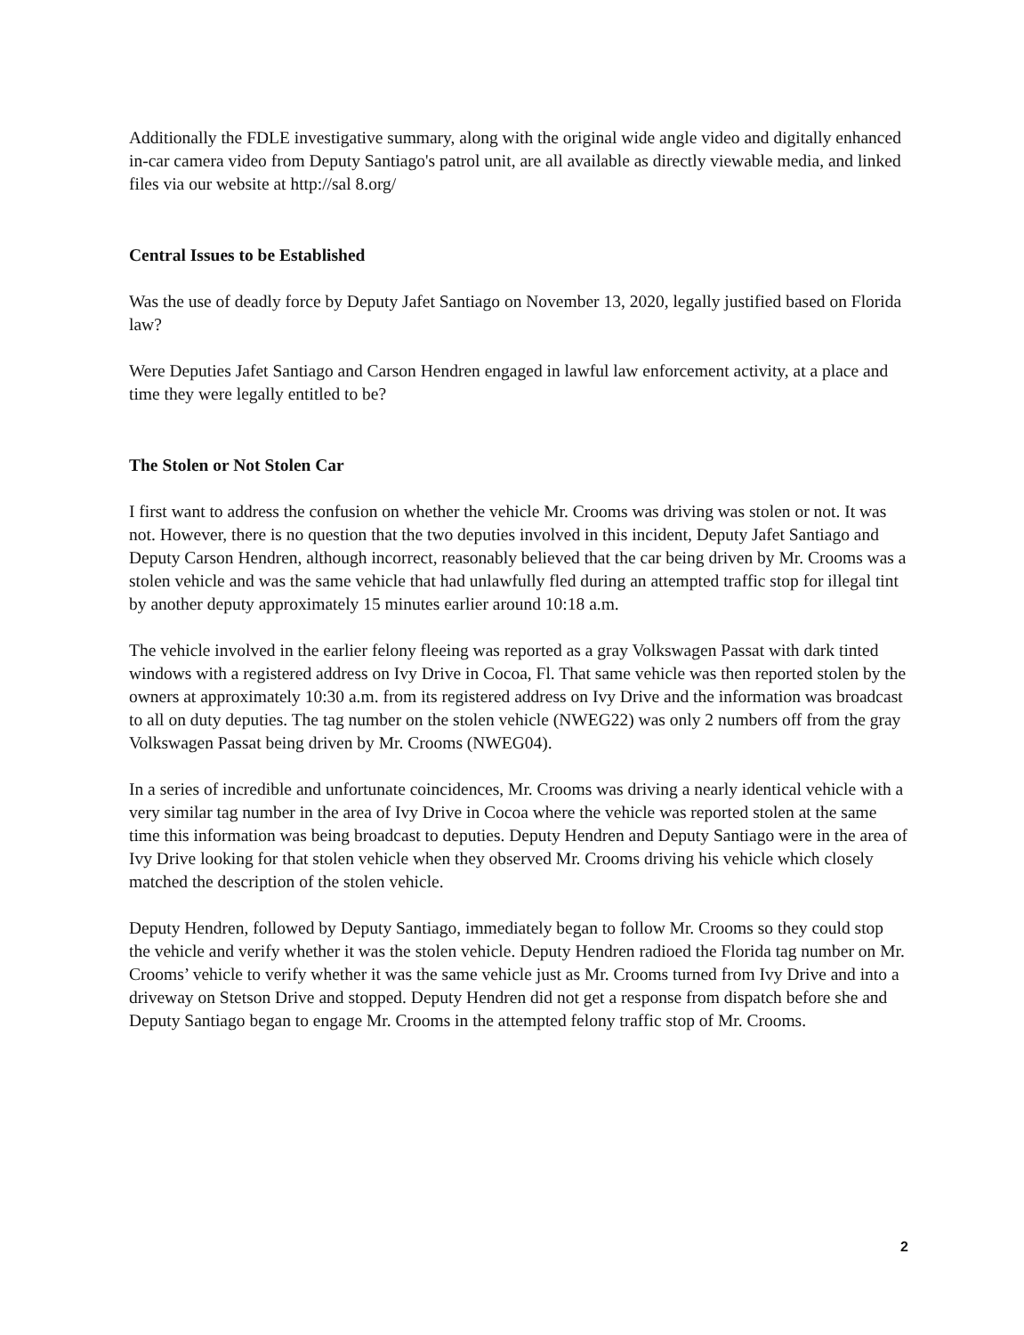Additionally the FDLE investigative summary, along with the original wide angle video and digitally enhanced in-car camera video from Deputy Santiago's patrol unit, are all available as directly viewable media, and linked files via our website at http://sal 8.org/
Central Issues to be Established
Was the use of deadly force by Deputy Jafet Santiago on November 13, 2020, legally justified based on Florida law?
Were Deputies Jafet Santiago and Carson Hendren engaged in lawful law enforcement activity, at a place and time they were legally entitled to be?
The Stolen or Not Stolen Car
I first want to address the confusion on whether the vehicle Mr. Crooms was driving was stolen or not. It was not. However, there is no question that the two deputies involved in this incident, Deputy Jafet Santiago and Deputy Carson Hendren, although incorrect, reasonably believed that the car being driven by Mr. Crooms was a stolen vehicle and was the same vehicle that had unlawfully fled during an attempted traffic stop for illegal tint by another deputy approximately 15 minutes earlier around 10:18 a.m.
The vehicle involved in the earlier felony fleeing was reported as a gray Volkswagen Passat with dark tinted windows with a registered address on Ivy Drive in Cocoa, Fl. That same vehicle was then reported stolen by the owners at approximately 10:30 a.m. from its registered address on Ivy Drive and the information was broadcast to all on duty deputies. The tag number on the stolen vehicle (NWEG22) was only 2 numbers off from the gray Volkswagen Passat being driven by Mr. Crooms (NWEG04).
In a series of incredible and unfortunate coincidences, Mr. Crooms was driving a nearly identical vehicle with a very similar tag number in the area of Ivy Drive in Cocoa where the vehicle was reported stolen at the same time this information was being broadcast to deputies. Deputy Hendren and Deputy Santiago were in the area of Ivy Drive looking for that stolen vehicle when they observed Mr. Crooms driving his vehicle which closely matched the description of the stolen vehicle.
Deputy Hendren, followed by Deputy Santiago, immediately began to follow Mr. Crooms so they could stop the vehicle and verify whether it was the stolen vehicle. Deputy Hendren radioed the Florida tag number on Mr. Crooms’ vehicle to verify whether it was the same vehicle just as Mr. Crooms turned from Ivy Drive and into a driveway on Stetson Drive and stopped. Deputy Hendren did not get a response from dispatch before she and Deputy Santiago began to engage Mr. Crooms in the attempted felony traffic stop of Mr. Crooms.
2